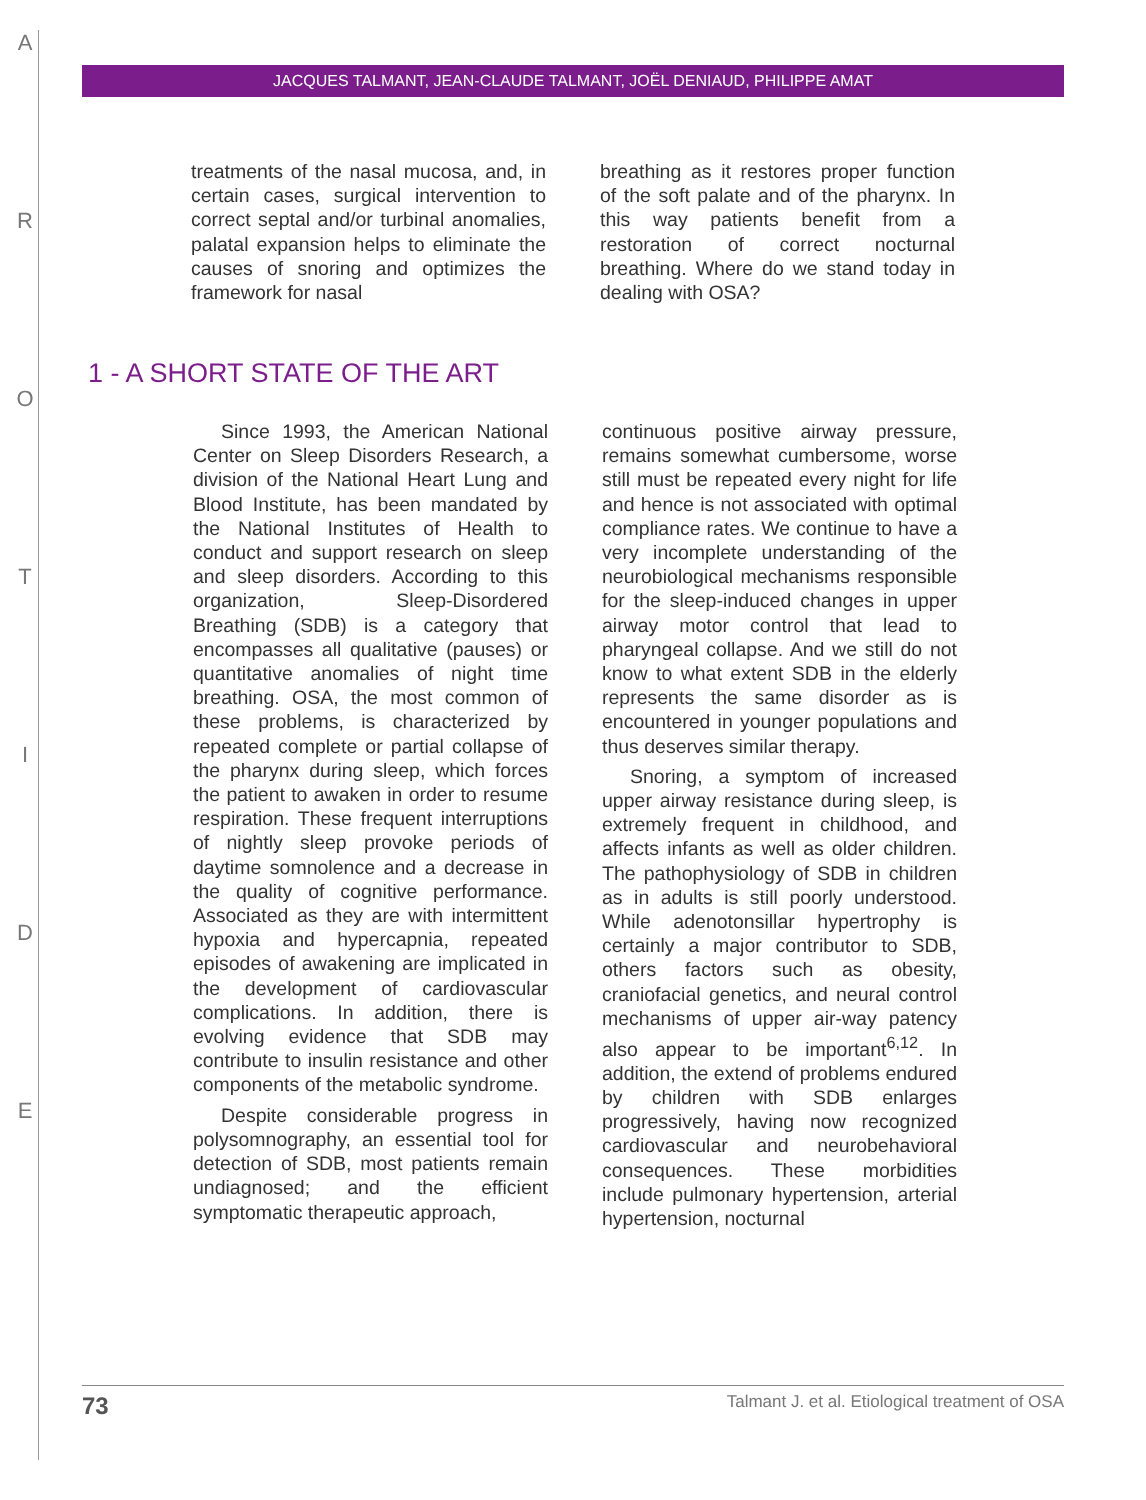A
R
O
T
I
D
E
JACQUES TALMANT, JEAN-CLAUDE TALMANT, JOËL DENIAUD, PHILIPPE AMAT
treatments of the nasal mucosa, and, in certain cases, surgical intervention to correct septal and/or turbinal anomalies, palatal expansion helps to eliminate the causes of snoring and optimizes the framework for nasal
breathing as it restores proper function of the soft palate and of the pharynx. In this way patients benefit from a restoration of correct nocturnal breathing. Where do we stand today in dealing with OSA?
1 - A SHORT STATE OF THE ART
Since 1993, the American National Center on Sleep Disorders Research, a division of the National Heart Lung and Blood Institute, has been mandated by the National Institutes of Health to conduct and support research on sleep and sleep disorders. According to this organization, Sleep-Disordered Breathing (SDB) is a category that encompasses all qualitative (pauses) or quantitative anomalies of night time breathing. OSA, the most common of these problems, is characterized by repeated complete or partial collapse of the pharynx during sleep, which forces the patient to awaken in order to resume respiration. These frequent interruptions of nightly sleep provoke periods of daytime somnolence and a decrease in the quality of cognitive performance. Associated as they are with intermittent hypoxia and hypercapnia, repeated episodes of awakening are implicated in the development of cardiovascular complications. In addition, there is evolving evidence that SDB may contribute to insulin resistance and other components of the metabolic syndrome.
Despite considerable progress in polysomnography, an essential tool for detection of SDB, most patients remain undiagnosed; and the efficient symptomatic therapeutic approach,
continuous positive airway pressure, remains somewhat cumbersome, worse still must be repeated every night for life and hence is not associated with optimal compliance rates. We continue to have a very incomplete understanding of the neurobiological mechanisms responsible for the sleep-induced changes in upper airway motor control that lead to pharyngeal collapse. And we still do not know to what extent SDB in the elderly represents the same disorder as is encountered in younger populations and thus deserves similar therapy.
Snoring, a symptom of increased upper airway resistance during sleep, is extremely frequent in childhood, and affects infants as well as older children. The pathophysiology of SDB in children as in adults is still poorly understood. While adenotonsillar hypertrophy is certainly a major contributor to SDB, others factors such as obesity, craniofacial genetics, and neural control mechanisms of upper air-way patency also appear to be important<sup>6,12</sup>. In addition, the extend of problems endured by children with SDB enlarges progressively, having now recognized cardiovascular and neurobehavioral consequences. These morbidities include pulmonary hypertension, arterial hypertension, nocturnal
73 Talmant J. et al. Etiological treatment of OSA